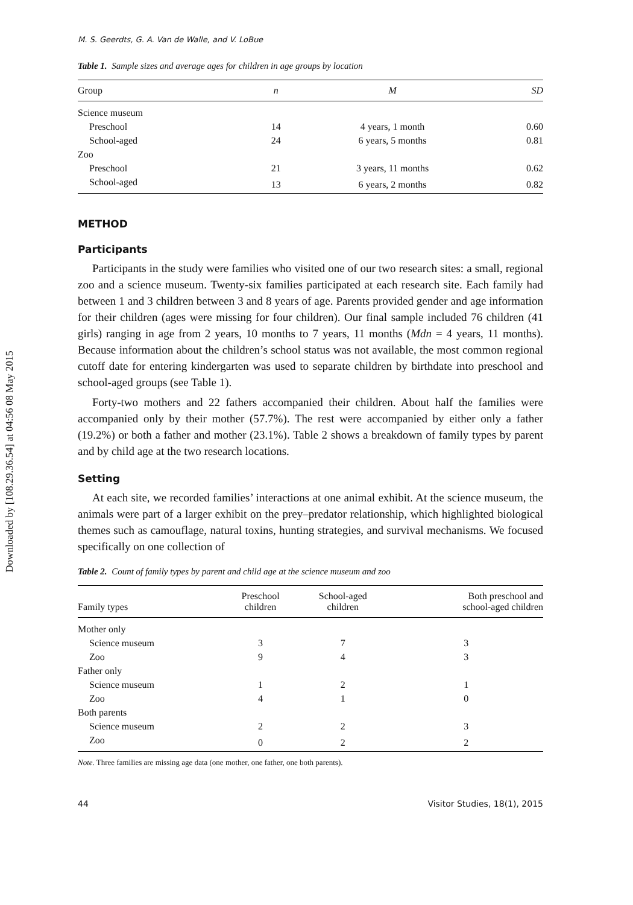Downloaded by [108.29.36.54] at 04:56 08 May 2015
M. S. Geerdts, G. A. Van de Walle, and V. LoBue
Table 1. Sample sizes and average ages for children in age groups by location
| Group | n | M | SD |
| --- | --- | --- | --- |
| Science museum | | | |
| Preschool | 14 | 4 years, 1 month | 0.60 |
| School-aged | 24 | 6 years, 5 months | 0.81 |
| Zoo | | | |
| Preschool | 21 | 3 years, 11 months | 0.62 |
| School-aged | 13 | 6 years, 2 months | 0.82 |
METHOD
Participants
Participants in the study were families who visited one of our two research sites: a small, regional zoo and a science museum. Twenty-six families participated at each research site. Each family had between 1 and 3 children between 3 and 8 years of age. Parents provided gender and age information for their children (ages were missing for four children). Our final sample included 76 children (41 girls) ranging in age from 2 years, 10 months to 7 years, 11 months (Mdn = 4 years, 11 months). Because information about the children’s school status was not available, the most common regional cutoff date for entering kindergarten was used to separate children by birthdate into preschool and school-aged groups (see Table 1).
Forty-two mothers and 22 fathers accompanied their children. About half the families were accompanied only by their mother (57.7%). The rest were accompanied by either only a father (19.2%) or both a father and mother (23.1%). Table 2 shows a breakdown of family types by parent and by child age at the two research locations.
Setting
At each site, we recorded families’ interactions at one animal exhibit. At the science museum, the animals were part of a larger exhibit on the prey–predator relationship, which highlighted biological themes such as camouflage, natural toxins, hunting strategies, and survival mechanisms. We focused specifically on one collection of
Table 2. Count of family types by parent and child age at the science museum and zoo
| Family types | Preschool children | School-aged children | Both preschool and school-aged children |
| --- | --- | --- | --- |
| Mother only | | | |
| Science museum | 3 | 7 | 3 |
| Zoo | 9 | 4 | 3 |
| Father only | | | |
| Science museum | 1 | 2 | 1 |
| Zoo | 4 | 1 | 0 |
| Both parents | | | |
| Science museum | 2 | 2 | 3 |
| Zoo | 0 | 2 | 2 |
Note. Three families are missing age data (one mother, one father, one both parents).
44 Visitor Studies, 18(1), 2015